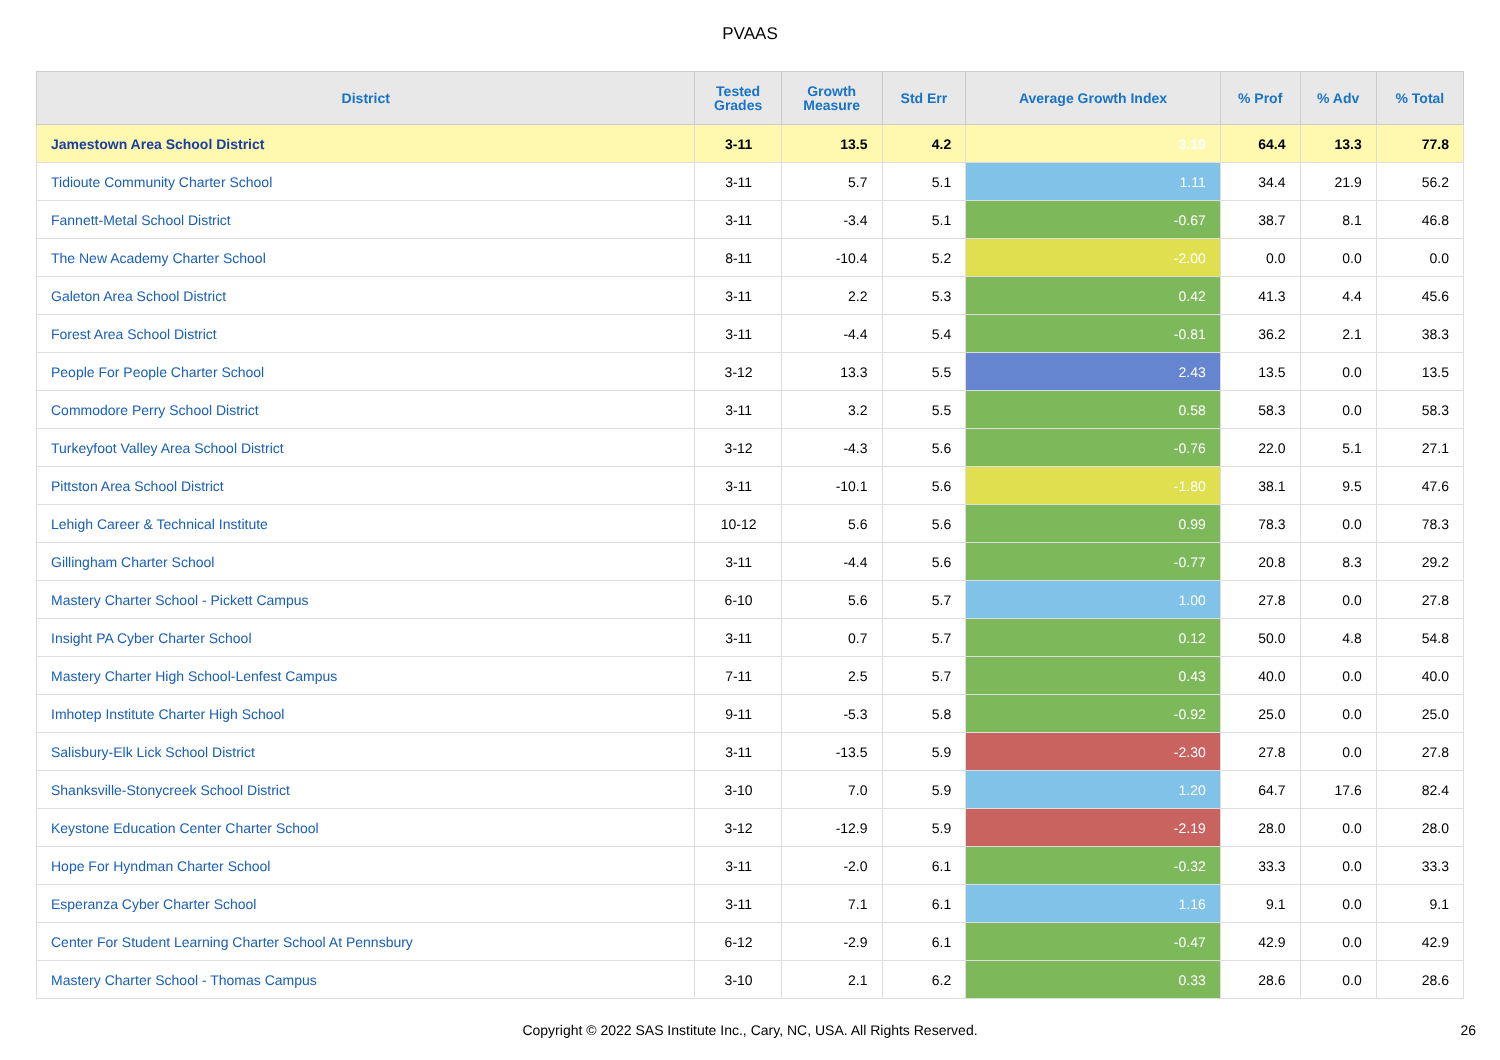PVAAS
| District | Tested Grades | Growth Measure | Std Err | Average Growth Index | % Prof | % Adv | % Total |
| --- | --- | --- | --- | --- | --- | --- | --- |
| Jamestown Area School District | 3-11 | 13.5 | 4.2 | 3.19 | 64.4 | 13.3 | 77.8 |
| Tidioute Community Charter School | 3-11 | 5.7 | 5.1 | 1.11 | 34.4 | 21.9 | 56.2 |
| Fannett-Metal School District | 3-11 | -3.4 | 5.1 | -0.67 | 38.7 | 8.1 | 46.8 |
| The New Academy Charter School | 8-11 | -10.4 | 5.2 | -2.00 | 0.0 | 0.0 | 0.0 |
| Galeton Area School District | 3-11 | 2.2 | 5.3 | 0.42 | 41.3 | 4.4 | 45.6 |
| Forest Area School District | 3-11 | -4.4 | 5.4 | -0.81 | 36.2 | 2.1 | 38.3 |
| People For People Charter School | 3-12 | 13.3 | 5.5 | 2.43 | 13.5 | 0.0 | 13.5 |
| Commodore Perry School District | 3-11 | 3.2 | 5.5 | 0.58 | 58.3 | 0.0 | 58.3 |
| Turkeyfoot Valley Area School District | 3-12 | -4.3 | 5.6 | -0.76 | 22.0 | 5.1 | 27.1 |
| Pittston Area School District | 3-11 | -10.1 | 5.6 | -1.80 | 38.1 | 9.5 | 47.6 |
| Lehigh Career & Technical Institute | 10-12 | 5.6 | 5.6 | 0.99 | 78.3 | 0.0 | 78.3 |
| Gillingham Charter School | 3-11 | -4.4 | 5.6 | -0.77 | 20.8 | 8.3 | 29.2 |
| Mastery Charter School - Pickett Campus | 6-10 | 5.6 | 5.7 | 1.00 | 27.8 | 0.0 | 27.8 |
| Insight PA Cyber Charter School | 3-11 | 0.7 | 5.7 | 0.12 | 50.0 | 4.8 | 54.8 |
| Mastery Charter High School-Lenfest Campus | 7-11 | 2.5 | 5.7 | 0.43 | 40.0 | 0.0 | 40.0 |
| Imhotep Institute Charter High School | 9-11 | -5.3 | 5.8 | -0.92 | 25.0 | 0.0 | 25.0 |
| Salisbury-Elk Lick School District | 3-11 | -13.5 | 5.9 | -2.30 | 27.8 | 0.0 | 27.8 |
| Shanksville-Stonycreek School District | 3-10 | 7.0 | 5.9 | 1.20 | 64.7 | 17.6 | 82.4 |
| Keystone Education Center Charter School | 3-12 | -12.9 | 5.9 | -2.19 | 28.0 | 0.0 | 28.0 |
| Hope For Hyndman Charter School | 3-11 | -2.0 | 6.1 | -0.32 | 33.3 | 0.0 | 33.3 |
| Esperanza Cyber Charter School | 3-11 | 7.1 | 6.1 | 1.16 | 9.1 | 0.0 | 9.1 |
| Center For Student Learning Charter School At Pennsbury | 6-12 | -2.9 | 6.1 | -0.47 | 42.9 | 0.0 | 42.9 |
| Mastery Charter School - Thomas Campus | 3-10 | 2.1 | 6.2 | 0.33 | 28.6 | 0.0 | 28.6 |
Copyright © 2022 SAS Institute Inc., Cary, NC, USA. All Rights Reserved. 26